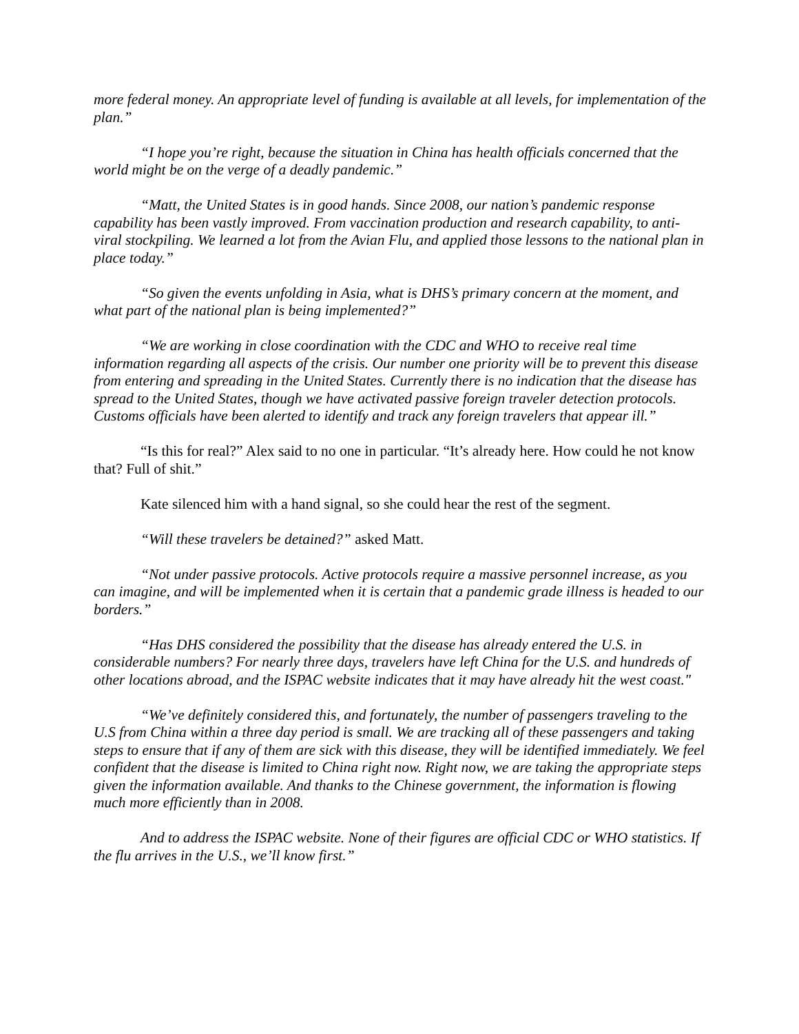more federal money. An appropriate level of funding is available at all levels, for implementation of the plan.”
“I hope you’re right, because the situation in China has health officials concerned that the world might be on the verge of a deadly pandemic.”
“Matt, the United States is in good hands. Since 2008, our nation’s pandemic response capability has been vastly improved. From vaccination production and research capability, to anti-viral stockpiling. We learned a lot from the Avian Flu, and applied those lessons to the national plan in place today.”
“So given the events unfolding in Asia, what is DHS’s primary concern at the moment, and what part of the national plan is being implemented?”
“We are working in close coordination with the CDC and WHO to receive real time information regarding all aspects of the crisis. Our number one priority will be to prevent this disease from entering and spreading in the United States. Currently there is no indication that the disease has spread to the United States, though we have activated passive foreign traveler detection protocols. Customs officials have been alerted to identify and track any foreign travelers that appear ill.”
“Is this for real?” Alex said to no one in particular. “It’s already here. How could he not know that? Full of shit.”
Kate silenced him with a hand signal, so she could hear the rest of the segment.
“Will these travelers be detained?” asked Matt.
“Not under passive protocols. Active protocols require a massive personnel increase, as you can imagine, and will be implemented when it is certain that a pandemic grade illness is headed to our borders.”
“Has DHS considered the possibility that the disease has already entered the U.S. in considerable numbers? For nearly three days, travelers have left China for the U.S. and hundreds of other locations abroad, and the ISPAC website indicates that it may have already hit the west coast."
“We’ve definitely considered this, and fortunately, the number of passengers traveling to the U.S from China within a three day period is small. We are tracking all of these passengers and taking steps to ensure that if any of them are sick with this disease, they will be identified immediately. We feel confident that the disease is limited to China right now. Right now, we are taking the appropriate steps given the information available. And thanks to the Chinese government, the information is flowing much more efficiently than in 2008.
And to address the ISPAC website. None of their figures are official CDC or WHO statistics. If the flu arrives in the U.S., we’ll know first.”